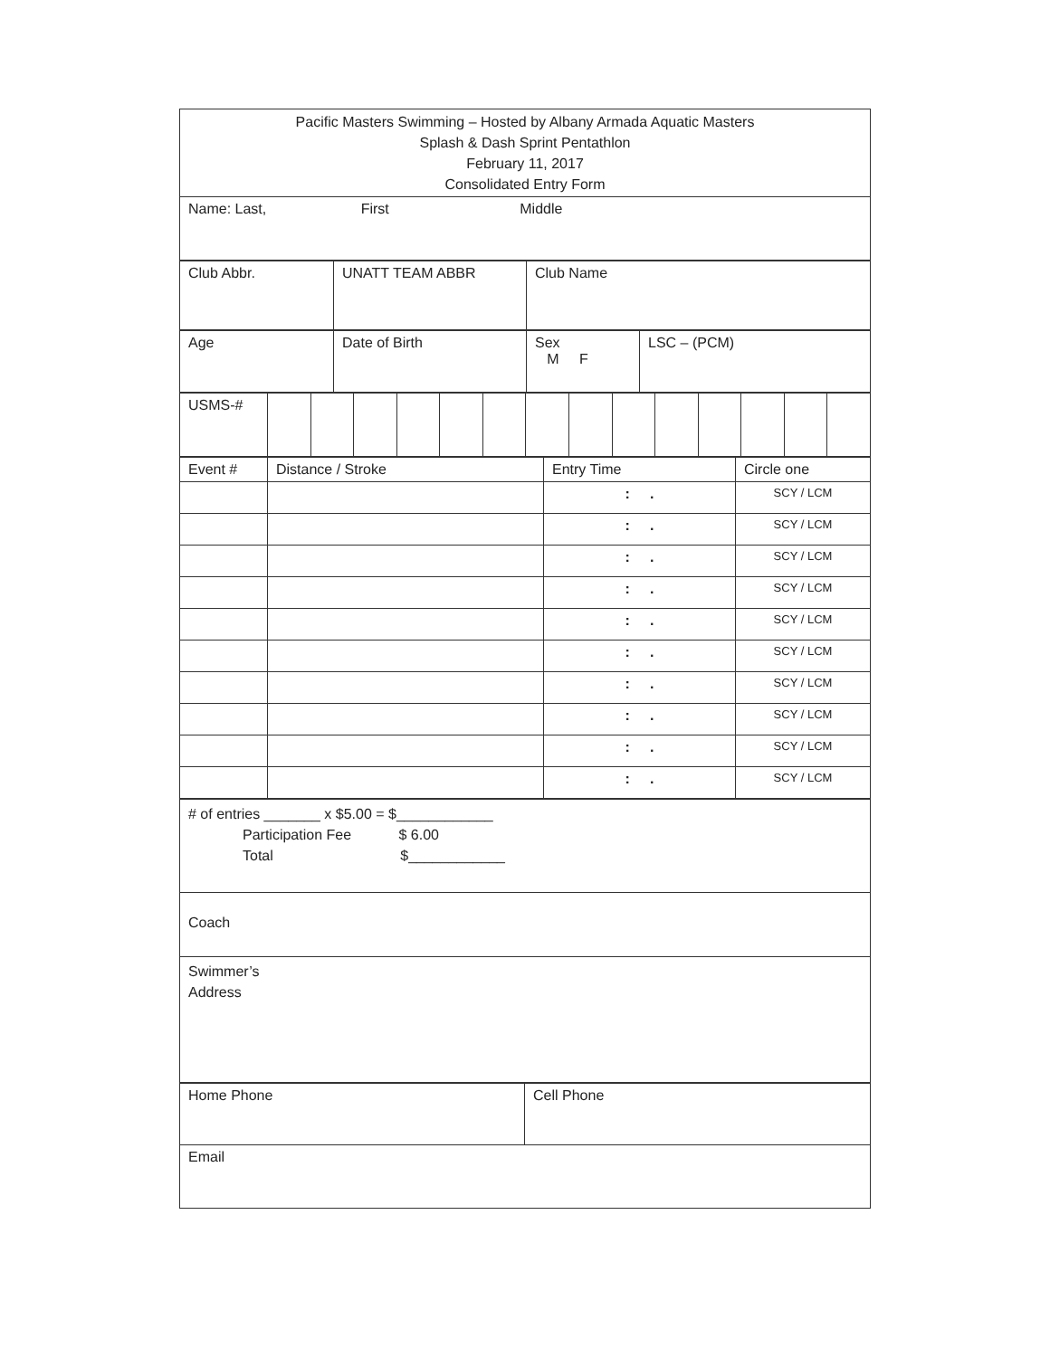| Pacific Masters Swimming – Hosted by Albany Armada Aquatic Masters Splash & Dash Sprint Pentathlon February 11, 2017 Consolidated Entry Form |
| Name: Last, First Middle |
| Club Abbr. | UNATT TEAM ABBR | Club Name |
| Age | Date of Birth | Sex M F | LSC – (PCM) |
| USMS-# | | | | | | | | | | | | | | |
| Event # | Distance / Stroke | Entry Time | Circle one |
| | | : . | SCY / LCM |
| | | : . | SCY / LCM |
| | | : . | SCY / LCM |
| | | : . | SCY / LCM |
| | | : . | SCY / LCM |
| | | : . | SCY / LCM |
| | | : . | SCY / LCM |
| | | : . | SCY / LCM |
| | | : . | SCY / LCM |
| | | : . | SCY / LCM |
| # of entries _______ x $5.00 = $____________ Participation Fee $ 6.00 Total $____________ |
| Coach |
| Swimmer’s Address |
| Home Phone | Cell Phone |
| Email | |